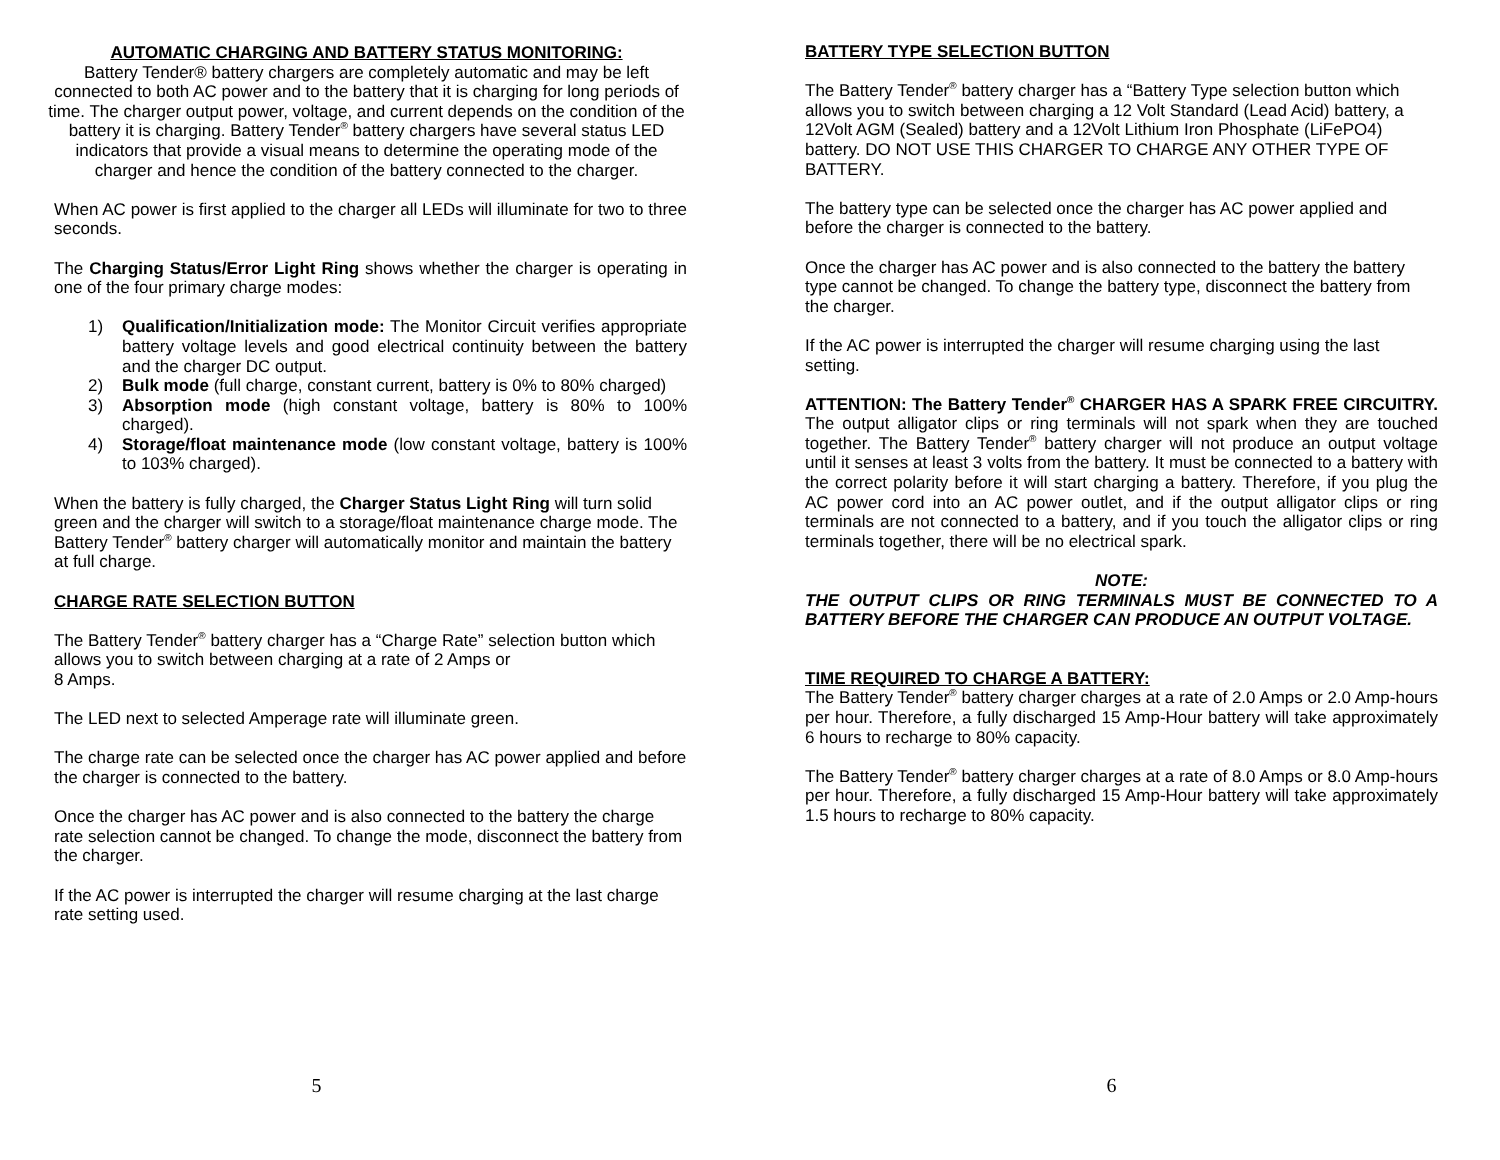AUTOMATIC CHARGING AND BATTERY STATUS MONITORING:
Battery Tender® battery chargers are completely automatic and may be left connected to both AC power and to the battery that it is charging for long periods of time. The charger output power, voltage, and current depends on the condition of the battery it is charging. Battery Tender<sup>®</sup> battery chargers have several status LED indicators that provide a visual means to determine the operating mode of the charger and hence the condition of the battery connected to the charger.
When AC power is first applied to the charger all LEDs will illuminate for two to three seconds.
The Charging Status/Error Light Ring shows whether the charger is operating in one of the four primary charge modes:
1) Qualification/Initialization mode: The Monitor Circuit verifies appropriate battery voltage levels and good electrical continuity between the battery and the charger DC output.
2) Bulk mode (full charge, constant current, battery is 0% to 80% charged)
3) Absorption mode (high constant voltage, battery is 80% to 100% charged).
4) Storage/float maintenance mode (low constant voltage, battery is 100% to 103% charged).
When the battery is fully charged, the Charger Status Light Ring will turn solid green and the charger will switch to a storage/float maintenance charge mode. The Battery Tender<sup>®</sup> battery charger will automatically monitor and maintain the battery at full charge.
CHARGE RATE SELECTION BUTTON
The Battery Tender<sup>®</sup> battery charger has a “Charge Rate” selection button which allows you to switch between charging at a rate of 2 Amps or
8 Amps.
The LED next to selected Amperage rate will illuminate green.
The charge rate can be selected once the charger has AC power applied and before the charger is connected to the battery.
Once the charger has AC power and is also connected to the battery the charge rate selection cannot be changed. To change the mode, disconnect the battery from the charger.
If the AC power is interrupted the charger will resume charging at the last charge rate setting used.
5
BATTERY TYPE SELECTION BUTTON
The Battery Tender<sup>®</sup> battery charger has a “Battery Type selection button which allows you to switch between charging a 12 Volt Standard (Lead Acid) battery, a 12Volt AGM (Sealed) battery and a 12Volt Lithium Iron Phosphate (LiFePO4) battery. DO NOT USE THIS CHARGER TO CHARGE ANY OTHER TYPE OF BATTERY.
The battery type can be selected once the charger has AC power applied and before the charger is connected to the battery.
Once the charger has AC power and is also connected to the battery the battery type cannot be changed. To change the battery type, disconnect the battery from the charger.
If the AC power is interrupted the charger will resume charging using the last setting.
ATTENTION: The Battery Tender<sup>®</sup> CHARGER HAS A SPARK FREE CIRCUITRY. The output alligator clips or ring terminals will not spark when they are touched together. The Battery Tender<sup>®</sup> battery charger will not produce an output voltage until it senses at least 3 volts from the battery. It must be connected to a battery with the correct polarity before it will start charging a battery. Therefore, if you plug the AC power cord into an AC power outlet, and if the output alligator clips or ring terminals are not connected to a battery, and if you touch the alligator clips or ring terminals together, there will be no electrical spark.
NOTE:
THE OUTPUT CLIPS OR RING TERMINALS MUST BE CONNECTED TO A BATTERY BEFORE THE CHARGER CAN PRODUCE AN OUTPUT VOLTAGE.
TIME REQUIRED TO CHARGE A BATTERY:
The Battery Tender<sup>®</sup> battery charger charges at a rate of 2.0 Amps or 2.0 Amp-hours per hour. Therefore, a fully discharged 15 Amp-Hour battery will take approximately 6 hours to recharge to 80% capacity.
The Battery Tender<sup>®</sup> battery charger charges at a rate of 8.0 Amps or 8.0 Amp-hours per hour. Therefore, a fully discharged 15 Amp-Hour battery will take approximately 1.5 hours to recharge to 80% capacity.
6